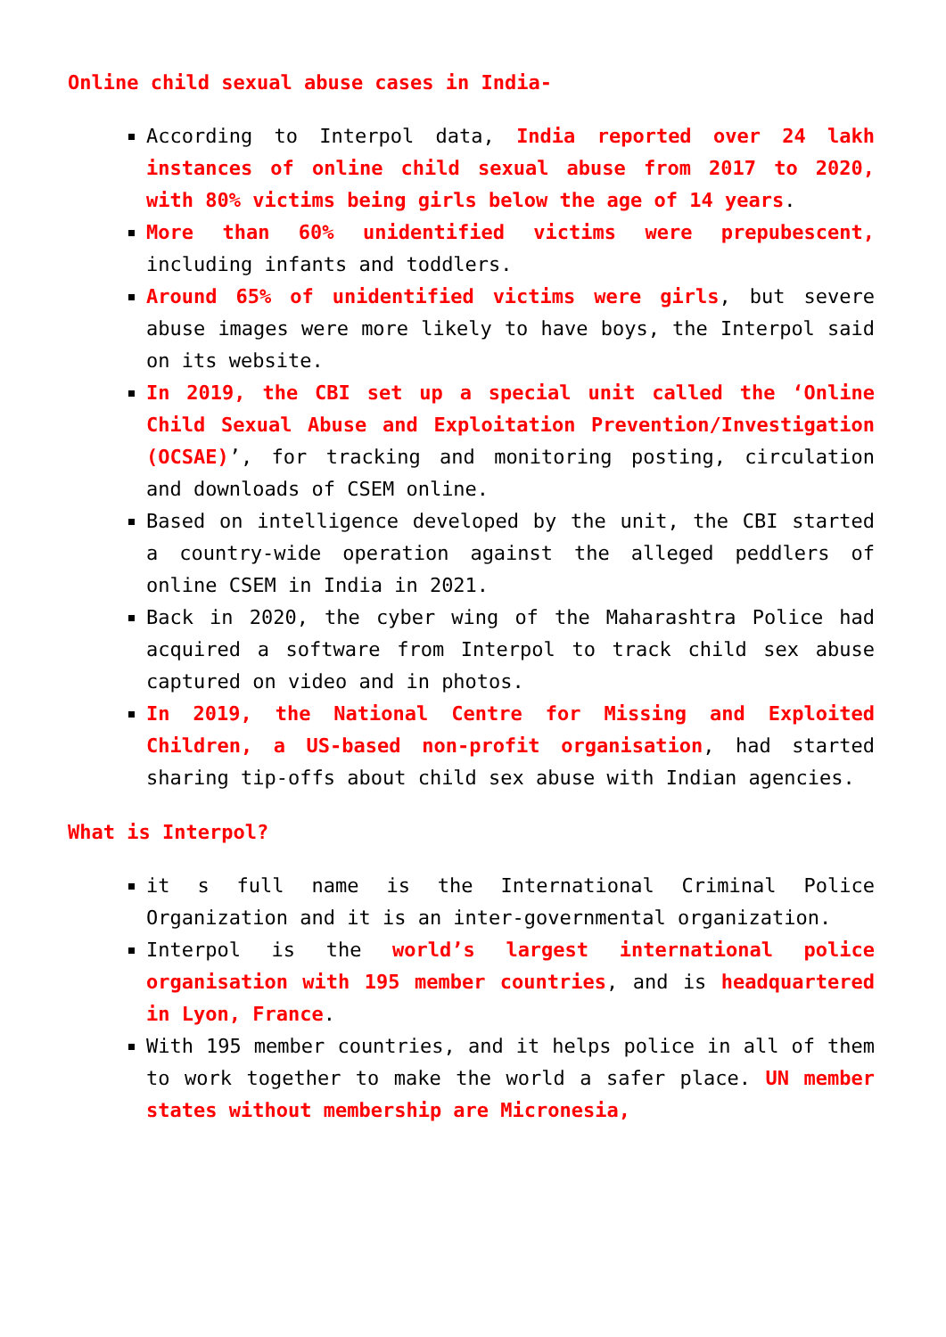Online child sexual abuse cases in India-
According to Interpol data, India reported over 24 lakh instances of online child sexual abuse from 2017 to 2020, with 80% victims being girls below the age of 14 years.
More than 60% unidentified victims were prepubescent, including infants and toddlers.
Around 65% of unidentified victims were girls, but severe abuse images were more likely to have boys, the Interpol said on its website.
In 2019, the CBI set up a special unit called the ‘Online Child Sexual Abuse and Exploitation Prevention/Investigation (OCSAE)’, for tracking and monitoring posting, circulation and downloads of CSEM online.
Based on intelligence developed by the unit, the CBI started a country-wide operation against the alleged peddlers of online CSEM in India in 2021.
Back in 2020, the cyber wing of the Maharashtra Police had acquired a software from Interpol to track child sex abuse captured on video and in photos.
In 2019, the National Centre for Missing and Exploited Children, a US-based non-profit organisation, had started sharing tip-offs about child sex abuse with Indian agencies.
What is Interpol?
it s full name is the International Criminal Police Organization and it is an inter-governmental organization.
Interpol is the world’s largest international police organisation with 195 member countries, and is headquartered in Lyon, France.
With 195 member countries, and it helps police in all of them to work together to make the world a safer place. UN member states without membership are Micronesia,